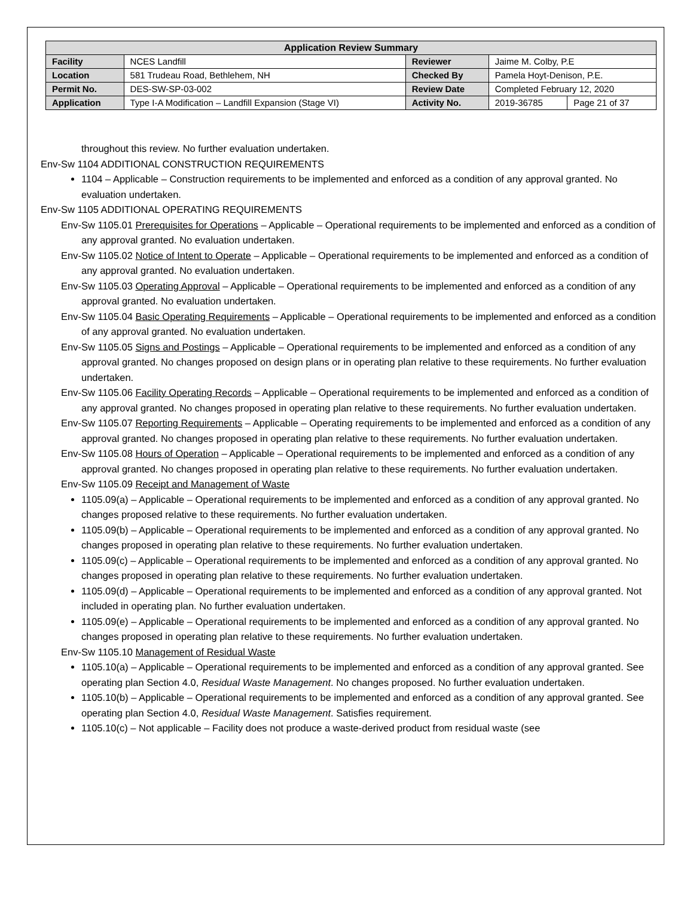| Application Review Summary | | | | |
| --- | --- | --- | --- | --- |
| Facility | NCES Landfill | Reviewer | Jaime M. Colby, P.E | |
| Location | 581 Trudeau Road, Bethlehem, NH | Checked By | Pamela Hoyt-Denison, P.E. | |
| Permit No. | DES-SW-SP-03-002 | Review Date | Completed February 12, 2020 | |
| Application | Type I-A Modification – Landfill Expansion (Stage VI) | Activity No. | 2019-36785 | Page 21 of 37 |
throughout this review. No further evaluation undertaken.
Env-Sw 1104 ADDITIONAL CONSTRUCTION REQUIREMENTS
1104 – Applicable – Construction requirements to be implemented and enforced as a condition of any approval granted. No evaluation undertaken.
Env-Sw 1105 ADDITIONAL OPERATING REQUIREMENTS
Env-Sw 1105.01 Prerequisites for Operations – Applicable – Operational requirements to be implemented and enforced as a condition of any approval granted. No evaluation undertaken.
Env-Sw 1105.02 Notice of Intent to Operate – Applicable – Operational requirements to be implemented and enforced as a condition of any approval granted. No evaluation undertaken.
Env-Sw 1105.03 Operating Approval – Applicable – Operational requirements to be implemented and enforced as a condition of any approval granted. No evaluation undertaken.
Env-Sw 1105.04 Basic Operating Requirements – Applicable – Operational requirements to be implemented and enforced as a condition of any approval granted. No evaluation undertaken.
Env-Sw 1105.05 Signs and Postings – Applicable – Operational requirements to be implemented and enforced as a condition of any approval granted. No changes proposed on design plans or in operating plan relative to these requirements. No further evaluation undertaken.
Env-Sw 1105.06 Facility Operating Records – Applicable – Operational requirements to be implemented and enforced as a condition of any approval granted. No changes proposed in operating plan relative to these requirements. No further evaluation undertaken.
Env-Sw 1105.07 Reporting Requirements – Applicable – Operating requirements to be implemented and enforced as a condition of any approval granted. No changes proposed in operating plan relative to these requirements. No further evaluation undertaken.
Env-Sw 1105.08 Hours of Operation – Applicable – Operational requirements to be implemented and enforced as a condition of any approval granted. No changes proposed in operating plan relative to these requirements. No further evaluation undertaken.
Env-Sw 1105.09 Receipt and Management of Waste
1105.09(a) – Applicable – Operational requirements to be implemented and enforced as a condition of any approval granted. No changes proposed relative to these requirements. No further evaluation undertaken.
1105.09(b) – Applicable – Operational requirements to be implemented and enforced as a condition of any approval granted. No changes proposed in operating plan relative to these requirements. No further evaluation undertaken.
1105.09(c) – Applicable – Operational requirements to be implemented and enforced as a condition of any approval granted. No changes proposed in operating plan relative to these requirements. No further evaluation undertaken.
1105.09(d) – Applicable – Operational requirements to be implemented and enforced as a condition of any approval granted. Not included in operating plan. No further evaluation undertaken.
1105.09(e) – Applicable – Operational requirements to be implemented and enforced as a condition of any approval granted. No changes proposed in operating plan relative to these requirements. No further evaluation undertaken.
Env-Sw 1105.10 Management of Residual Waste
1105.10(a) – Applicable – Operational requirements to be implemented and enforced as a condition of any approval granted. See operating plan Section 4.0, Residual Waste Management. No changes proposed. No further evaluation undertaken.
1105.10(b) – Applicable – Operational requirements to be implemented and enforced as a condition of any approval granted. See operating plan Section 4.0, Residual Waste Management. Satisfies requirement.
1105.10(c) – Not applicable – Facility does not produce a waste-derived product from residual waste (see